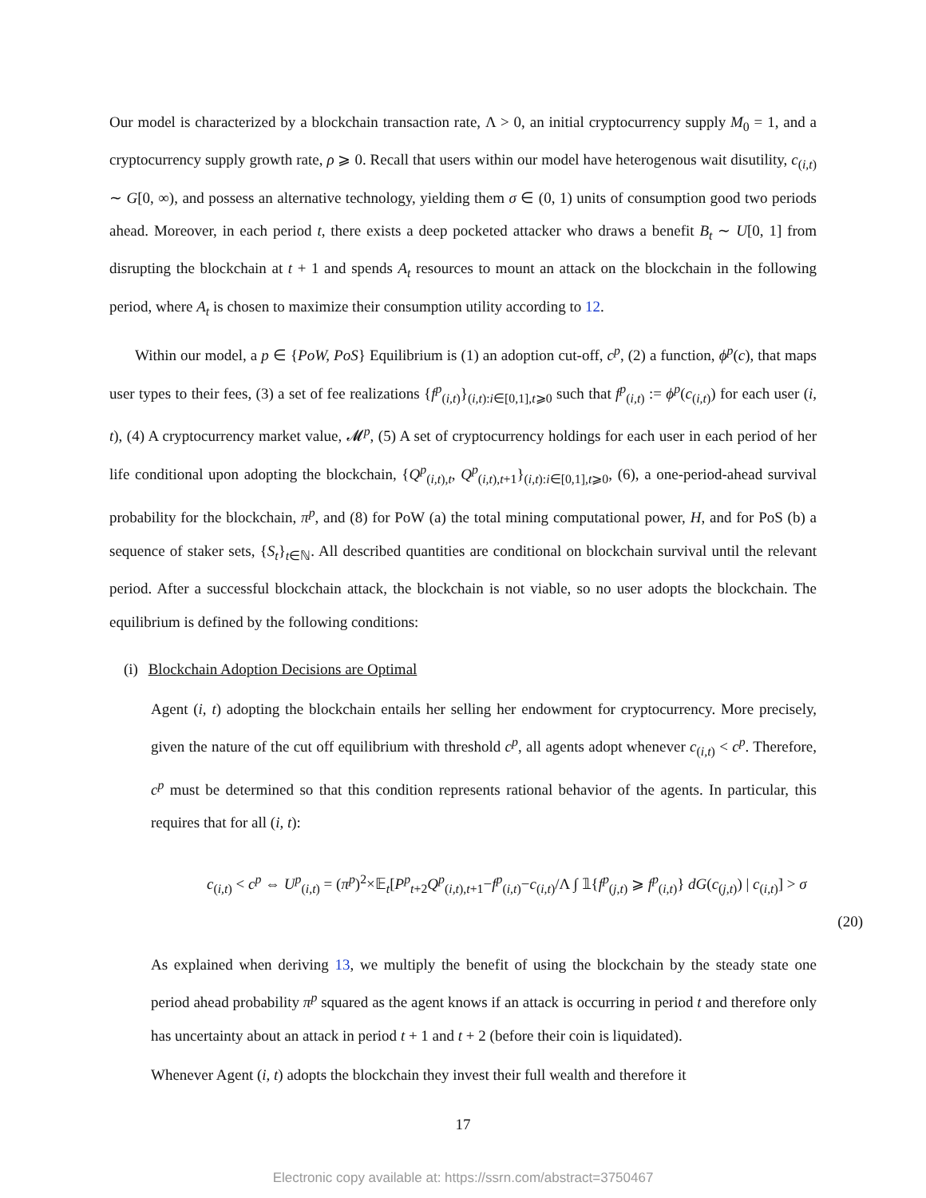Our model is characterized by a blockchain transaction rate, Λ > 0, an initial cryptocurrency supply M<sub>0</sub> = 1, and a cryptocurrency supply growth rate, ρ ⩾ 0. Recall that users within our model have heterogenous wait disutility, c<sub>(i,t)</sub> ∼ G[0, ∞), and possess an alternative technology, yielding them σ ∈ (0, 1) units of consumption good two periods ahead. Moreover, in each period t, there exists a deep pocketed attacker who draws a benefit B<sub>t</sub> ∼ U[0, 1] from disrupting the blockchain at t + 1 and spends A<sub>t</sub> resources to mount an attack on the blockchain in the following period, where A<sub>t</sub> is chosen to maximize their consumption utility according to 12.
Within our model, a p ∈ {PoW, PoS} Equilibrium is (1) an adoption cut-off, c<sup>p</sup>, (2) a function, ϕ<sup>p</sup>(c), that maps user types to their fees, (3) a set of fee realizations {f<sup>p</sup><sub>(i,t)</sub>}<sub>(i,t):i∈[0,1],t⩾0</sub> such that f<sup>p</sup><sub>(i,t)</sub> := ϕ<sup>p</sup>(c<sub>(i,t)</sub>) for each user (i, t), (4) A cryptocurrency market value, 𝓜<sup>p</sup>, (5) A set of cryptocurrency holdings for each user in each period of her life conditional upon adopting the blockchain, {Q<sup>p</sup><sub>(i,t),t</sub>, Q<sup>p</sup><sub>(i,t),t+1</sub>}<sub>(i,t):i∈[0,1],t⩾0</sub>, (6), a one-period-ahead survival probability for the blockchain, π<sup>p</sup>, and (8) for PoW (a) the total mining computational power, H, and for PoS (b) a sequence of staker sets, {S<sub>t</sub>}<sub>t∈ℕ</sub>. All described quantities are conditional on blockchain survival until the relevant period. After a successful blockchain attack, the blockchain is not viable, so no user adopts the blockchain. The equilibrium is defined by the following conditions:
(i) Blockchain Adoption Decisions are Optimal
Agent (i, t) adopting the blockchain entails her selling her endowment for cryptocurrency. More precisely, given the nature of the cut off equilibrium with threshold c<sup>p</sup>, all agents adopt whenever c<sub>(i,t)</sub> < c<sup>p</sup>. Therefore, c<sup>p</sup> must be determined so that this condition represents rational behavior of the agents. In particular, this requires that for all (i, t):
c<sub>(i,t)</sub> < c<sup>p</sup> ⇔ U<sup>p</sup><sub>(i,t)</sub> = (π<sup>p</sup>)<sup>2</sup>×𝔼<sub>t</sub>[P<sup>p</sup><sub>t+2</sub>Q<sup>p</sup><sub>(i,t),t+1</sub>−f<sup>p</sup><sub>(i,t)</sub>−c<sub>(i,t)</sub>/Λ ∫ 𝟙{f<sup>p</sup><sub>(j,t)</sub> ⩾ f<sup>p</sup><sub>(i,t)</sub>} dG(c<sub>(j,t)</sub>) | c<sub>(i,t)</sub>] > σ
(20)
As explained when deriving 13, we multiply the benefit of using the blockchain by the steady state one period ahead probability π<sup>p</sup> squared as the agent knows if an attack is occurring in period t and therefore only has uncertainty about an attack in period t + 1 and t + 2 (before their coin is liquidated).
Whenever Agent (i, t) adopts the blockchain they invest their full wealth and therefore it
17
Electronic copy available at: https://ssrn.com/abstract=3750467